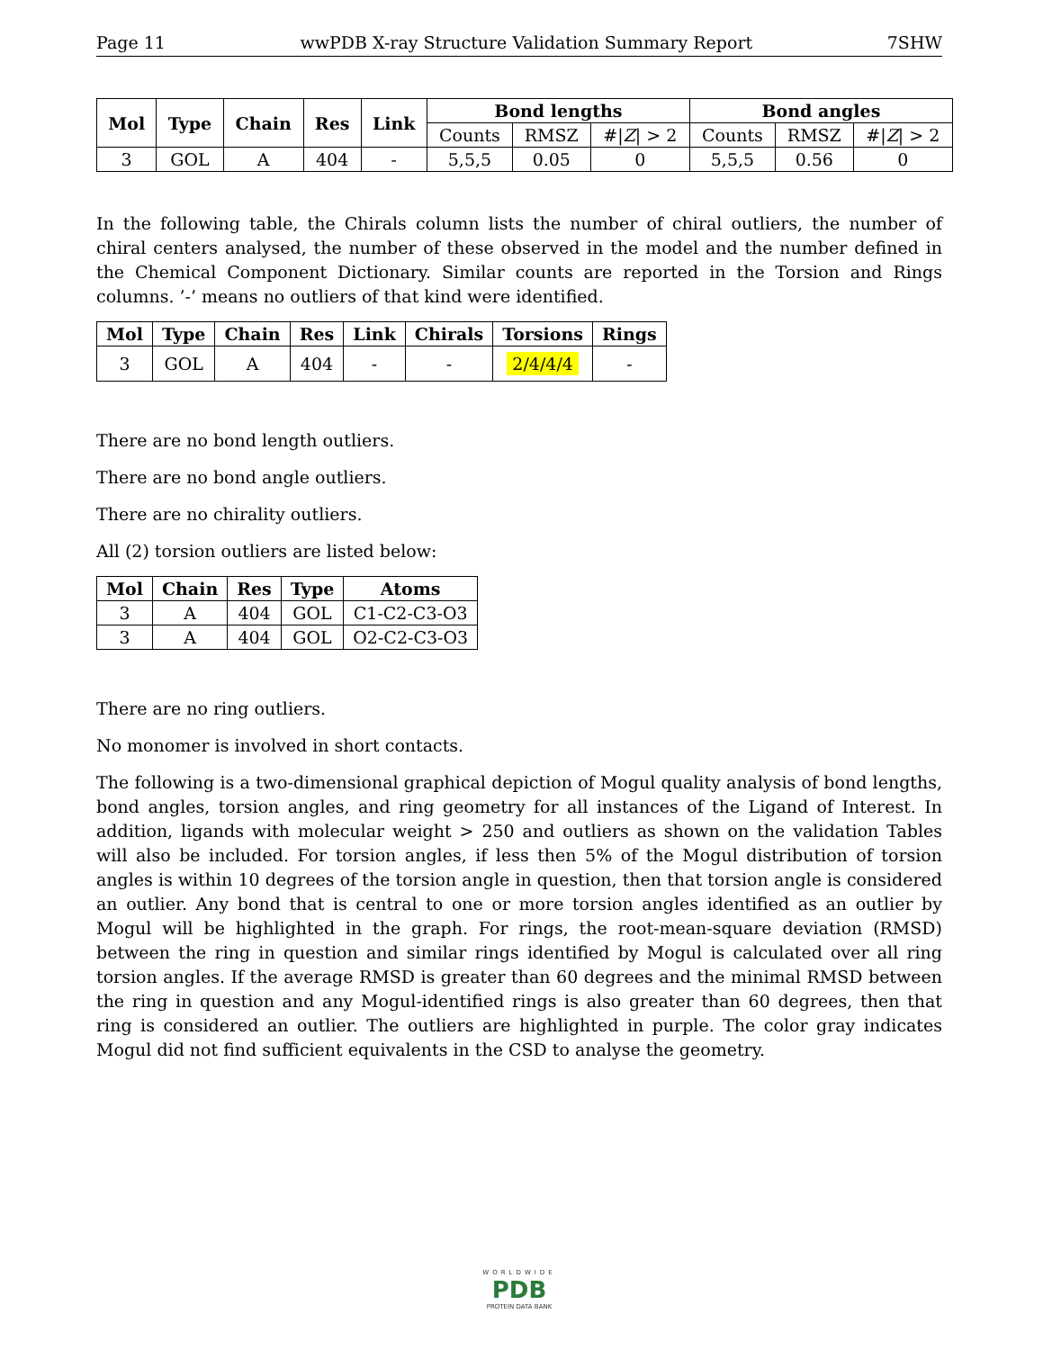Page 11 wwPDB X-ray Structure Validation Summary Report 7SHW
| Mol | Type | Chain | Res | Link | Bond lengths | | | Bond angles | | |
| --- | --- | --- | --- | --- | --- | --- | --- | --- | --- | --- |
| | | | | | Counts | RMSZ | #/ Z / > 2 | Counts | RMSZ | #/ Z / > 2 |
| 3 | GOL | A | 404 | - | 5,5,5 | 0.05 | 0 | 5,5,5 | 0.56 | 0 |
In the following table, the Chirals column lists the number of chiral outliers, the number of chiral centers analysed, the number of these observed in the model and the number defined in the Chemical Component Dictionary. Similar counts are reported in the Torsion and Rings columns. ’-’ means no outliers of that kind were identified.
| Mol | Type | Chain | Res | Link | Chirals | Torsions | Rings |
| --- | --- | --- | --- | --- | --- | --- | --- |
| 3 | GOL | A | 404 | - | - | 2/4/4/4 | - |
There are no bond length outliers.
There are no bond angle outliers.
There are no chirality outliers.
All (2) torsion outliers are listed below:
| Mol | Chain | Res | Type | Atoms |
| --- | --- | --- | --- | --- |
| 3 | A | 404 | GOL | C1-C2-C3-O3 |
| 3 | A | 404 | GOL | O2-C2-C3-O3 |
There are no ring outliers.
No monomer is involved in short contacts.
The following is a two-dimensional graphical depiction of Mogul quality analysis of bond lengths, bond angles, torsion angles, and ring geometry for all instances of the Ligand of Interest. In addition, ligands with molecular weight > 250 and outliers as shown on the validation Tables will also be included. For torsion angles, if less then 5% of the Mogul distribution of torsion angles is within 10 degrees of the torsion angle in question, then that torsion angle is considered an outlier. Any bond that is central to one or more torsion angles identified as an outlier by Mogul will be highlighted in the graph. For rings, the root-mean-square deviation (RMSD) between the ring in question and similar rings identified by Mogul is calculated over all ring torsion angles. If the average RMSD is greater than 60 degrees and the minimal RMSD between the ring in question and any Mogul-identified rings is also greater than 60 degrees, then that ring is considered an outlier. The outliers are highlighted in purple. The color gray indicates Mogul did not find sufficient equivalents in the CSD to analyse the geometry.
WORLDWIDE
PDB
PROTEIN DATA BANK